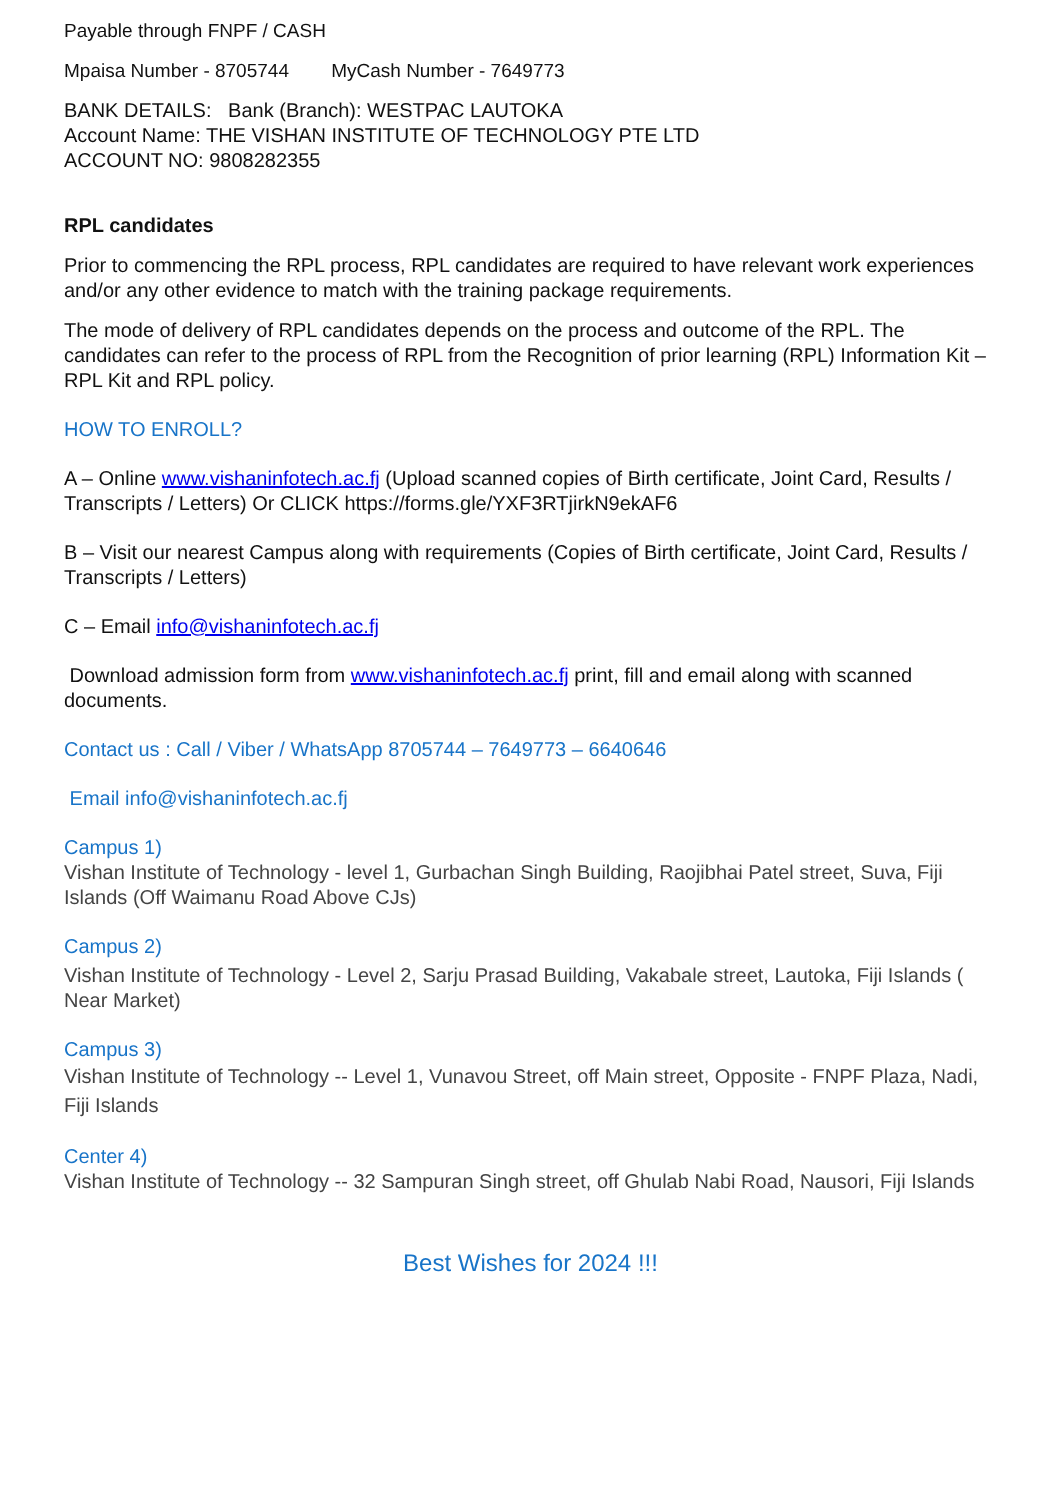Payable through FNPF / CASH
Mpaisa Number - 8705744 MyCash Number - 7649773
BANK DETAILS: Bank (Branch): WESTPAC LAUTOKA
Account Name: THE VISHAN INSTITUTE OF TECHNOLOGY PTE LTD
ACCOUNT NO: 9808282355
RPL candidates
Prior to commencing the RPL process, RPL candidates are required to have relevant work experiences and/or any other evidence to match with the training package requirements.
The mode of delivery of RPL candidates depends on the process and outcome of the RPL. The candidates can refer to the process of RPL from the Recognition of prior learning (RPL) Information Kit – RPL Kit and RPL policy.
HOW TO ENROLL?
A – Online www.vishaninfotech.ac.fj (Upload scanned copies of Birth certificate, Joint Card, Results / Transcripts / Letters) Or CLICK https://forms.gle/YXF3RTjirkN9ekAF6
B – Visit our nearest Campus along with requirements (Copies of Birth certificate, Joint Card, Results / Transcripts / Letters)
C – Email info@vishaninfotech.ac.fj
Download admission form from www.vishaninfotech.ac.fj print, fill and email along with scanned documents.
Contact us : Call / Viber / WhatsApp 8705744 – 7649773 – 6640646
Email info@vishaninfotech.ac.fj
Campus 1)
Vishan Institute of Technology - level 1, Gurbachan Singh Building, Raojibhai Patel street, Suva, Fiji Islands (Off Waimanu Road Above CJs)
Campus 2)
Vishan Institute of Technology - Level 2, Sarju Prasad Building, Vakabale street, Lautoka, Fiji Islands ( Near Market)
Campus 3)
Vishan Institute of Technology -- Level 1, Vunavou Street, off Main street, Opposite - FNPF Plaza, Nadi, Fiji Islands
Center 4)
Vishan Institute of Technology -- 32 Sampuran Singh street, off Ghulab Nabi Road, Nausori, Fiji Islands
Best Wishes for 2024 !!!